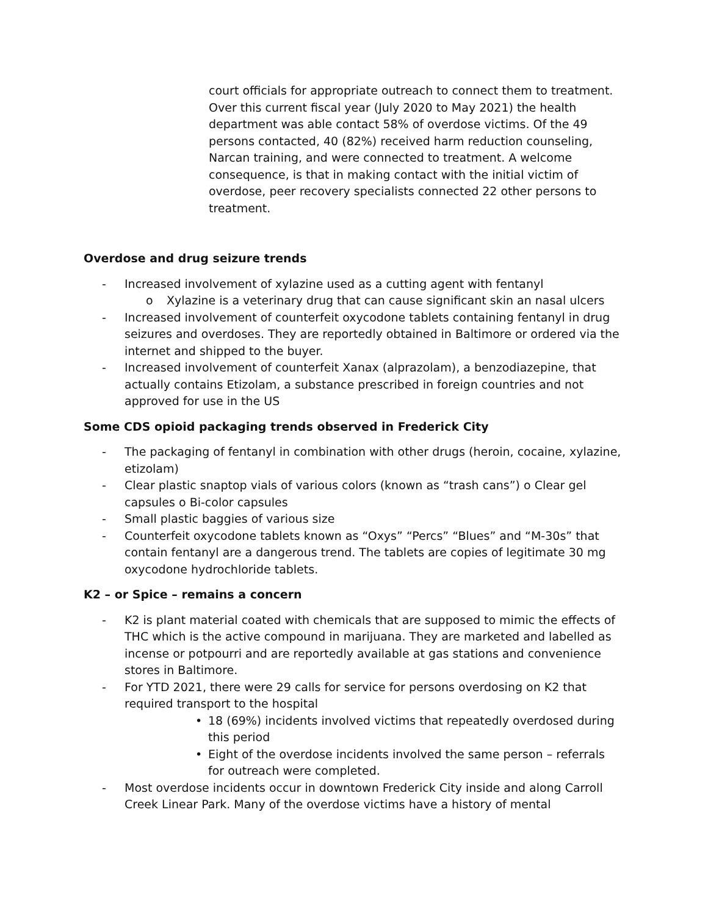court officials for appropriate outreach to connect them to treatment. Over this current fiscal year (July 2020 to May 2021) the health department was able contact 58% of overdose victims. Of the 49 persons contacted, 40 (82%) received harm reduction counseling, Narcan training, and were connected to treatment. A welcome consequence, is that in making contact with the initial victim of overdose, peer recovery specialists connected 22 other persons to treatment.
Overdose and drug seizure trends
- Increased involvement of xylazine used as a cutting agent with fentanyl
o Xylazine is a veterinary drug that can cause significant skin an nasal ulcers
- Increased involvement of counterfeit oxycodone tablets containing fentanyl in drug seizures and overdoses. They are reportedly obtained in Baltimore or ordered via the internet and shipped to the buyer.
- Increased involvement of counterfeit Xanax (alprazolam), a benzodiazepine, that actually contains Etizolam, a substance prescribed in foreign countries and not approved for use in the US
Some CDS opioid packaging trends observed in Frederick City
- The packaging of fentanyl in combination with other drugs (heroin, cocaine, xylazine, etizolam)
- Clear plastic snaptop vials of various colors (known as “trash cans”) o Clear gel capsules o Bi-color capsules
- Small plastic baggies of various size
- Counterfeit oxycodone tablets known as “Oxys” “Percs” “Blues” and “M-30s” that contain fentanyl are a dangerous trend. The tablets are copies of legitimate 30 mg oxycodone hydrochloride tablets.
K2 – or Spice – remains a concern
- K2 is plant material coated with chemicals that are supposed to mimic the effects of THC which is the active compound in marijuana. They are marketed and labelled as incense or potpourri and are reportedly available at gas stations and convenience stores in Baltimore.
- For YTD 2021, there were 29 calls for service for persons overdosing on K2 that required transport to the hospital
• 18 (69%) incidents involved victims that repeatedly overdosed during this period
• Eight of the overdose incidents involved the same person – referrals for outreach were completed.
- Most overdose incidents occur in downtown Frederick City inside and along Carroll Creek Linear Park. Many of the overdose victims have a history of mental